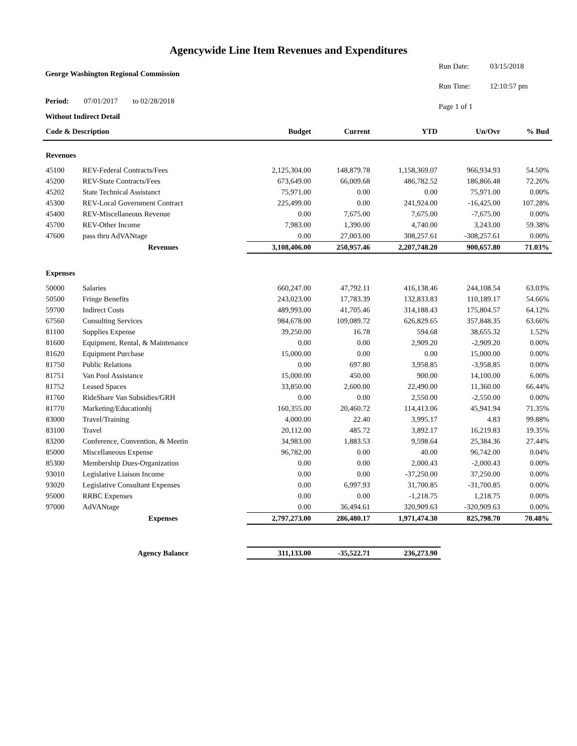Agencywide Line Item Revenues and Expenditures
George Washington Regional Commission
Period: 07/01/2017 to 02/28/2018
Without Indirect Detail
Run Date: 03/15/2018 Run Time: 12:10:57 pm Page 1 of 1
| Code & Description | | Budget | Current | YTD | Un/Ovr | % Bud |
| --- | --- | --- | --- | --- | --- | --- |
| Revenues | | | | | | |
| 45100 | REV-Federal Contracts/Fees | 2,125,304.00 | 148,879.78 | 1,158,369.07 | 966,934.93 | 54.50% |
| 45200 | REV-State Contracts/Fees | 673,649.00 | 66,009.68 | 486,782.52 | 186,866.48 | 72.26% |
| 45202 | State Technical Assistanct | 75,971.00 | 0.00 | 0.00 | 75,971.00 | 0.00% |
| 45300 | REV-Local Government Contract | 225,499.00 | 0.00 | 241,924.00 | -16,425.00 | 107.28% |
| 45400 | REV-Miscellaneous Revenue | 0.00 | 7,675.00 | 7,675.00 | -7,675.00 | 0.00% |
| 45700 | REV-Other Income | 7,983.00 | 1,390.00 | 4,740.00 | 3,243.00 | 59.38% |
| 47600 | pass thru AdVANtage | 0.00 | 27,003.00 | 308,257.61 | -308,257.61 | 0.00% |
| | Revenues | 3,108,406.00 | 250,957.46 | 2,207,748.20 | 900,657.80 | 71.03% |
| Expenses | | | | | | |
| 50000 | Salaries | 660,247.00 | 47,792.11 | 416,138.46 | 244,108.54 | 63.03% |
| 50500 | Fringe Benefits | 243,023.00 | 17,783.39 | 132,833.83 | 110,189.17 | 54.66% |
| 59700 | Indirect Costs | 489,993.00 | 41,705.46 | 314,188.43 | 175,804.57 | 64.12% |
| 67560 | Consulting Services | 984,678.00 | 109,089.72 | 626,829.65 | 357,848.35 | 63.66% |
| 81100 | Supplies Expense | 39,250.00 | 16.78 | 594.68 | 38,655.32 | 1.52% |
| 81600 | Equipment, Rental, & Maintenance | 0.00 | 0.00 | 2,909.20 | -2,909.20 | 0.00% |
| 81620 | Equipment Purchase | 15,000.00 | 0.00 | 0.00 | 15,000.00 | 0.00% |
| 81750 | Public Relations | 0.00 | 697.80 | 3,958.85 | -3,958.85 | 0.00% |
| 81751 | Van Pool Assistance | 15,000.00 | 450.00 | 900.00 | 14,100.00 | 6.00% |
| 81752 | Leased Spaces | 33,850.00 | 2,600.00 | 22,490.00 | 11,360.00 | 66.44% |
| 81760 | RideShare Van Subsidies/GRH | 0.00 | 0.00 | 2,550.00 | -2,550.00 | 0.00% |
| 81770 | Marketing/Educationhj | 160,355.00 | 20,460.72 | 114,413.06 | 45,941.94 | 71.35% |
| 83000 | Travel/Training | 4,000.00 | 22.40 | 3,995.17 | 4.83 | 99.88% |
| 83100 | Travel | 20,112.00 | 485.72 | 3,892.17 | 16,219.83 | 19.35% |
| 83200 | Conference, Convention, & Meetin | 34,983.00 | 1,883.53 | 9,598.64 | 25,384.36 | 27.44% |
| 85000 | Miscellaneous Expense | 96,782.00 | 0.00 | 40.00 | 96,742.00 | 0.04% |
| 85300 | Membership Dues-Organization | 0.00 | 0.00 | 2,000.43 | -2,000.43 | 0.00% |
| 93010 | Legislative Liaison Income | 0.00 | 0.00 | -37,250.00 | 37,250.00 | 0.00% |
| 93020 | Legislative Consultant Expenses | 0.00 | 6,997.93 | 31,700.85 | -31,700.85 | 0.00% |
| 95000 | RRBC Expenses | 0.00 | 0.00 | -1,218.75 | 1,218.75 | 0.00% |
| 97000 | AdVANtage | 0.00 | 36,494.61 | 320,909.63 | -320,909.63 | 0.00% |
| | Expenses | 2,797,273.00 | 286,480.17 | 1,971,474.30 | 825,798.70 | 70.48% |
| | Agency Balance | 311,133.00 | -35,522.71 | 236,273.90 | | |